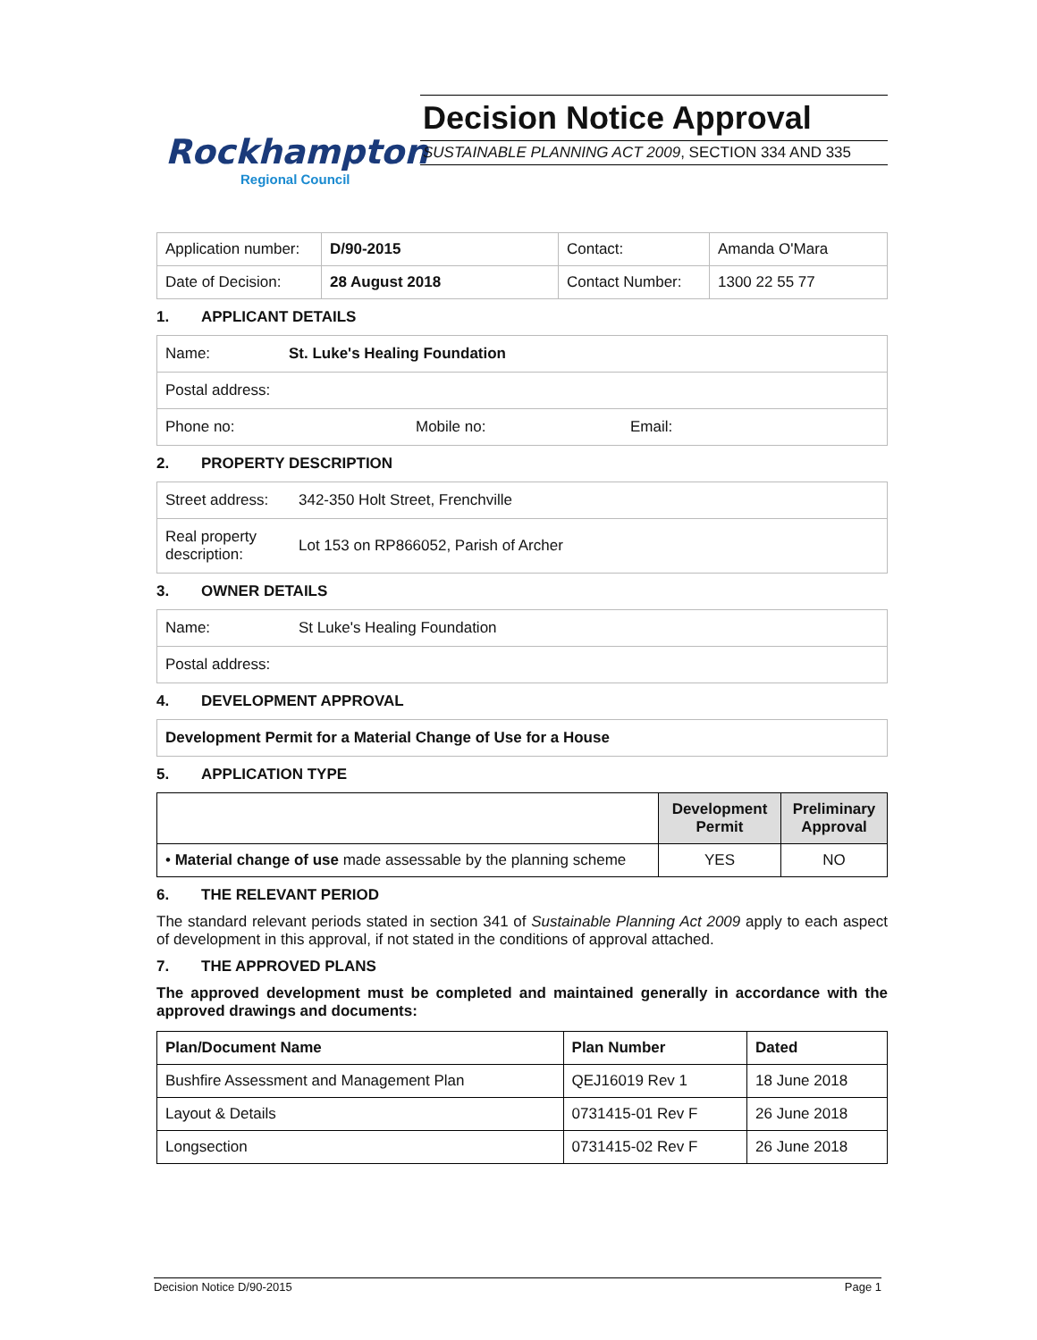Rockhampton
Regional Council
Decision Notice Approval
SUSTAINABLE PLANNING ACT 2009, SECTION 334 AND 335
| Application number: | D/90-2015 | Contact: | Amanda O'Mara |
| Date of Decision: | 28 August 2018 | Contact Number: | 1300 22 55 77 |
1. APPLICANT DETAILS
Name: St. Luke's Healing Foundation
Postal address:
Phone no: Mobile no: Email:
2. PROPERTY DESCRIPTION
Street address: 342-350 Holt Street, Frenchville
Real property description: Lot 153 on RP866052, Parish of Archer
3. OWNER DETAILS
Name: St Luke's Healing Foundation
Postal address:
4. DEVELOPMENT APPROVAL
Development Permit for a Material Change of Use for a House
5. APPLICATION TYPE
| | Development Permit | Preliminary Approval |
| --- | --- | --- |
| • Material change of use made assessable by the planning scheme | YES | NO |
6. THE RELEVANT PERIOD
The standard relevant periods stated in section 341 of Sustainable Planning Act 2009 apply to each aspect of development in this approval, if not stated in the conditions of approval attached.
7. THE APPROVED PLANS
The approved development must be completed and maintained generally in accordance with the approved drawings and documents:
| Plan/Document Name | Plan Number | Dated |
| --- | --- | --- |
| Bushfire Assessment and Management Plan | QEJ16019 Rev 1 | 18 June 2018 |
| Layout & Details | 0731415-01 Rev F | 26 June 2018 |
| Longsection | 0731415-02 Rev F | 26 June 2018 |
Decision Notice D/90-2015 Page 1